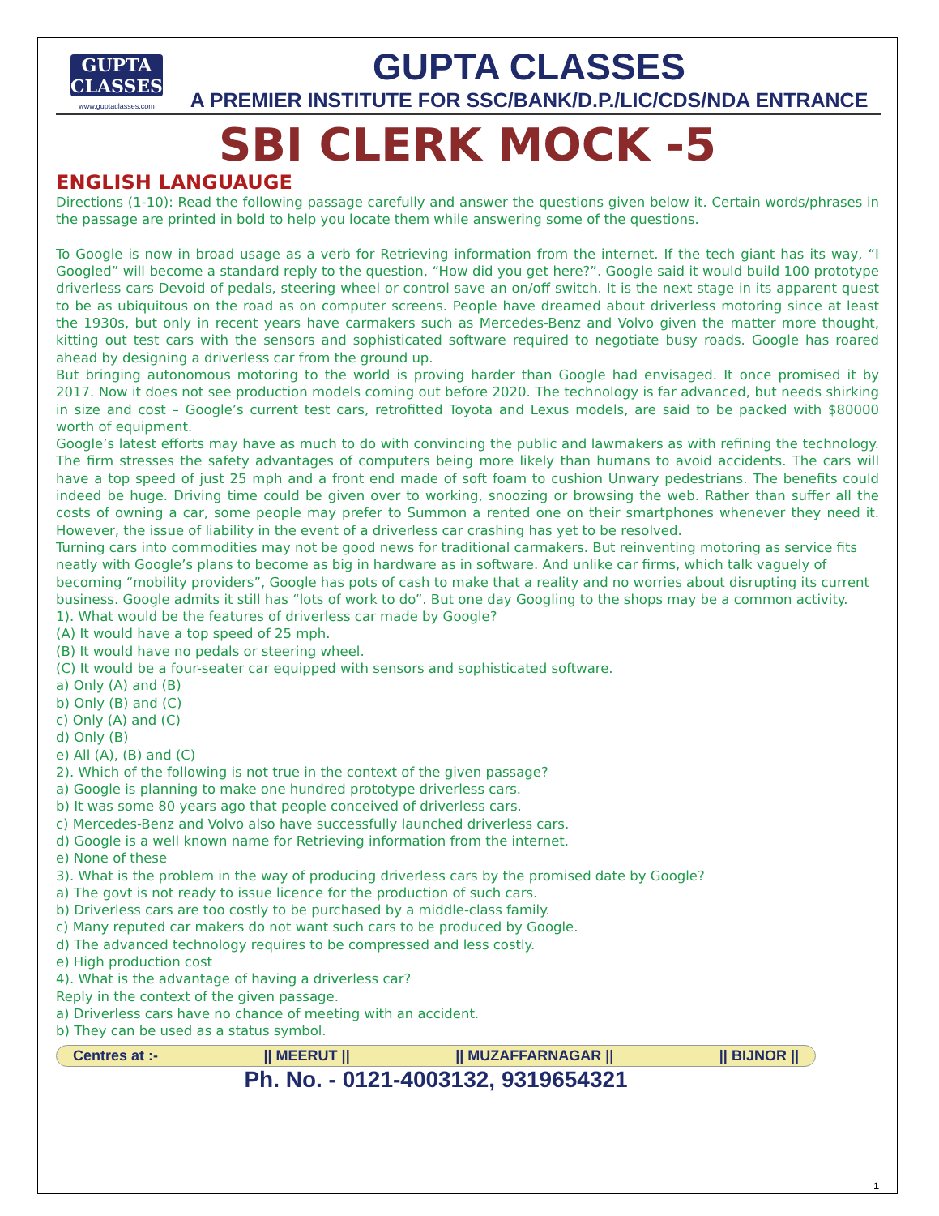GUPTA
CLASSES
www.guptaclasses.com
GUPTA CLASSES
A PREMIER INSTITUTE FOR SSC/BANK/D.P./LIC/CDS/NDA ENTRANCE
SBI CLERK MOCK -5
ENGLISH LANGUAUGE
Directions (1-10): Read the following passage carefully and answer the questions given below it. Certain words/phrases in the passage are printed in bold to help you locate them while answering some of the questions.
To Google is now in broad usage as a verb for Retrieving information from the internet. If the tech giant has its way, “I Googled” will become a standard reply to the question, “How did you get here?”. Google said it would build 100 prototype driverless cars Devoid of pedals, steering wheel or control save an on/off switch. It is the next stage in its apparent quest to be as ubiquitous on the road as on computer screens. People have dreamed about driverless motoring since at least the 1930s, but only in recent years have carmakers such as Mercedes-Benz and Volvo given the matter more thought, kitting out test cars with the sensors and sophisticated software required to negotiate busy roads. Google has roared ahead by designing a driverless car from the ground up.
But bringing autonomous motoring to the world is proving harder than Google had envisaged. It once promised it by 2017. Now it does not see production models coming out before 2020. The technology is far advanced, but needs shirking in size and cost – Google’s current test cars, retrofitted Toyota and Lexus models, are said to be packed with $80000 worth of equipment.
Google’s latest efforts may have as much to do with convincing the public and lawmakers as with refining the technology. The firm stresses the safety advantages of computers being more likely than humans to avoid accidents. The cars will have a top speed of just 25 mph and a front end made of soft foam to cushion Unwary pedestrians. The benefits could indeed be huge. Driving time could be given over to working, snoozing or browsing the web. Rather than suffer all the costs of owning a car, some people may prefer to Summon a rented one on their smartphones whenever they need it. However, the issue of liability in the event of a driverless car crashing has yet to be resolved.
Turning cars into commodities may not be good news for traditional carmakers. But reinventing motoring as service fits neatly with Google’s plans to become as big in hardware as in software. And unlike car firms, which talk vaguely of becoming “mobility providers”, Google has pots of cash to make that a reality and no worries about disrupting its current business. Google admits it still has “lots of work to do”. But one day Googling to the shops may be a common activity.
1). What would be the features of driverless car made by Google?
(A) It would have a top speed of 25 mph.
(B) It would have no pedals or steering wheel.
(C) It would be a four-seater car equipped with sensors and sophisticated software.
a) Only (A) and (B)
b) Only (B) and (C)
c) Only (A) and (C)
d) Only (B)
e) All (A), (B) and (C)
2). Which of the following is not true in the context of the given passage?
a) Google is planning to make one hundred prototype driverless cars.
b) It was some 80 years ago that people conceived of driverless cars.
c) Mercedes-Benz and Volvo also have successfully launched driverless cars.
d) Google is a well known name for Retrieving information from the internet.
e) None of these
3). What is the problem in the way of producing driverless cars by the promised date by Google?
a) The govt is not ready to issue licence for the production of such cars.
b) Driverless cars are too costly to be purchased by a middle-class family.
c) Many reputed car makers do not want such cars to be produced by Google.
d) The advanced technology requires to be compressed and less costly.
e) High production cost
4). What is the advantage of having a driverless car?
Reply in the context of the given passage.
a) Driverless cars have no chance of meeting with an accident.
b) They can be used as a status symbol.
Centres at :- || MEERUT || || MUZAFFARNAGAR || || BIJNOR ||
Ph. No. - 0121-4003132, 9319654321
1